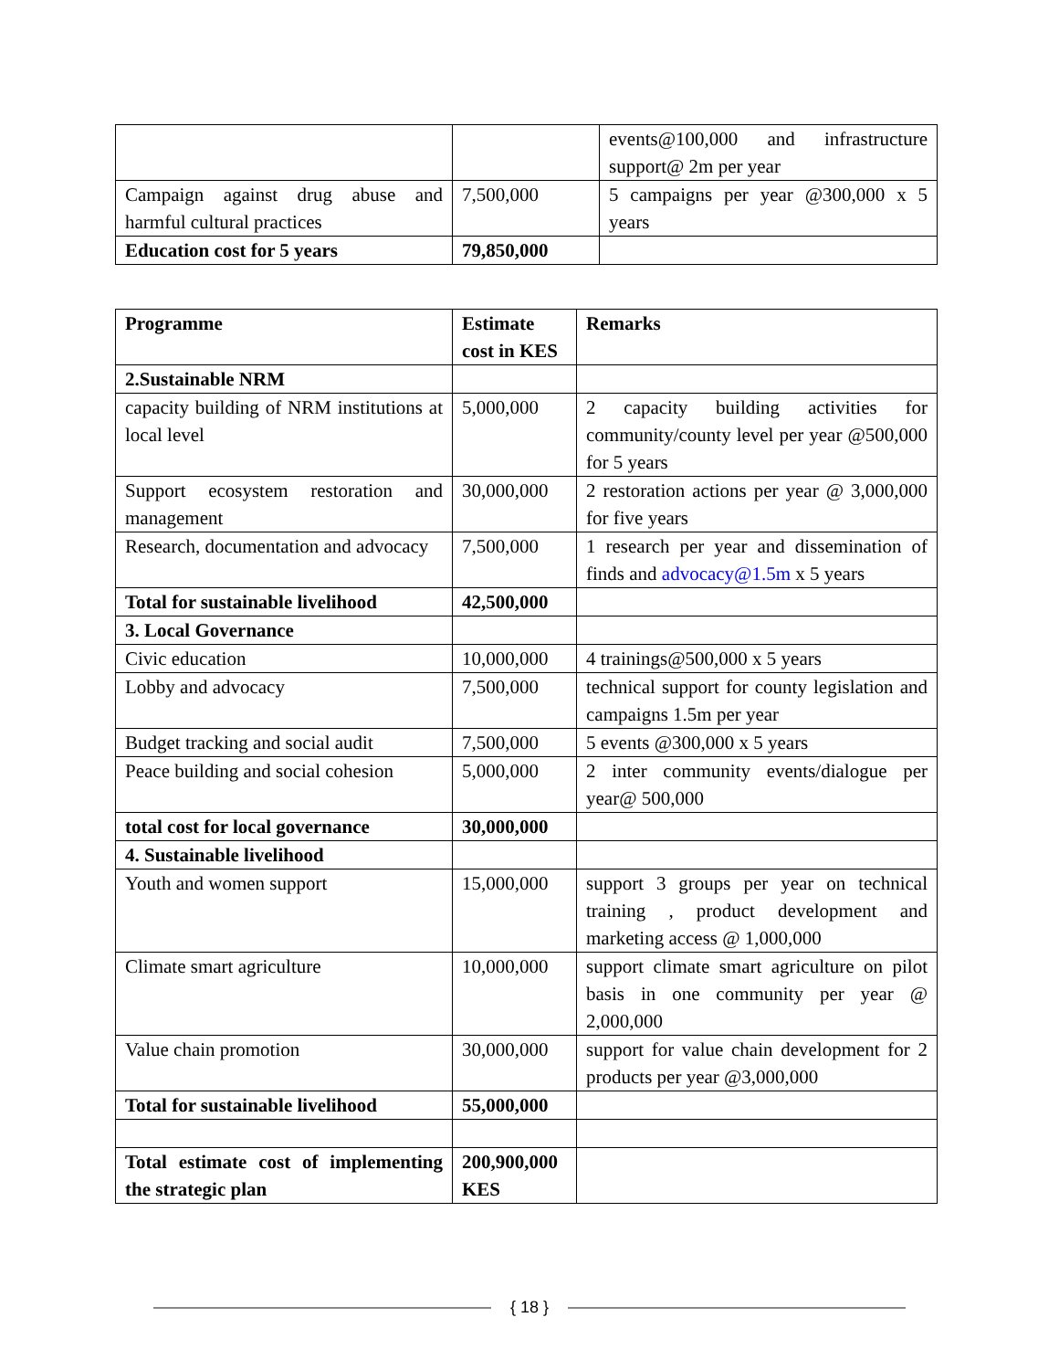| | | events@100,000 and infrastructure support@ 2m per year |
| Campaign against drug abuse and harmful cultural practices | 7,500,000 | 5 campaigns per year @300,000 x 5 years |
| Education cost for 5 years | 79,850,000 | |
| Programme | Estimate cost in KES | Remarks |
| --- | --- | --- |
| 2.Sustainable NRM | | |
| capacity building of NRM institutions at local level | 5,000,000 | 2 capacity building activities for community/county level per year @500,000 for 5 years |
| Support ecosystem restoration and management | 30,000,000 | 2 restoration actions per year @ 3,000,000 for five years |
| Research, documentation and advocacy | 7,500,000 | 1 research per year and dissemination of finds and advocacy@1.5m x 5 years |
| Total for sustainable livelihood | 42,500,000 | |
| 3. Local Governance | | |
| Civic education | 10,000,000 | 4 trainings@500,000 x 5 years |
| Lobby and advocacy | 7,500,000 | technical support for county legislation and campaigns 1.5m per year |
| Budget tracking and social audit | 7,500,000 | 5 events @300,000 x 5 years |
| Peace building and social cohesion | 5,000,000 | 2 inter community events/dialogue per year@ 500,000 |
| total cost for local governance | 30,000,000 | |
| 4. Sustainable livelihood | | |
| Youth and women support | 15,000,000 | support 3 groups per year on technical training , product development and marketing access @ 1,000,000 |
| Climate smart agriculture | 10,000,000 | support climate smart agriculture on pilot basis in one community per year @ 2,000,000 |
| Value chain promotion | 30,000,000 | support for value chain development for 2 products per year @3,000,000 |
| Total for sustainable livelihood | 55,000,000 | |
| Total estimate cost of implementing the strategic plan | 200,900,000 KES | |
{ 18 }